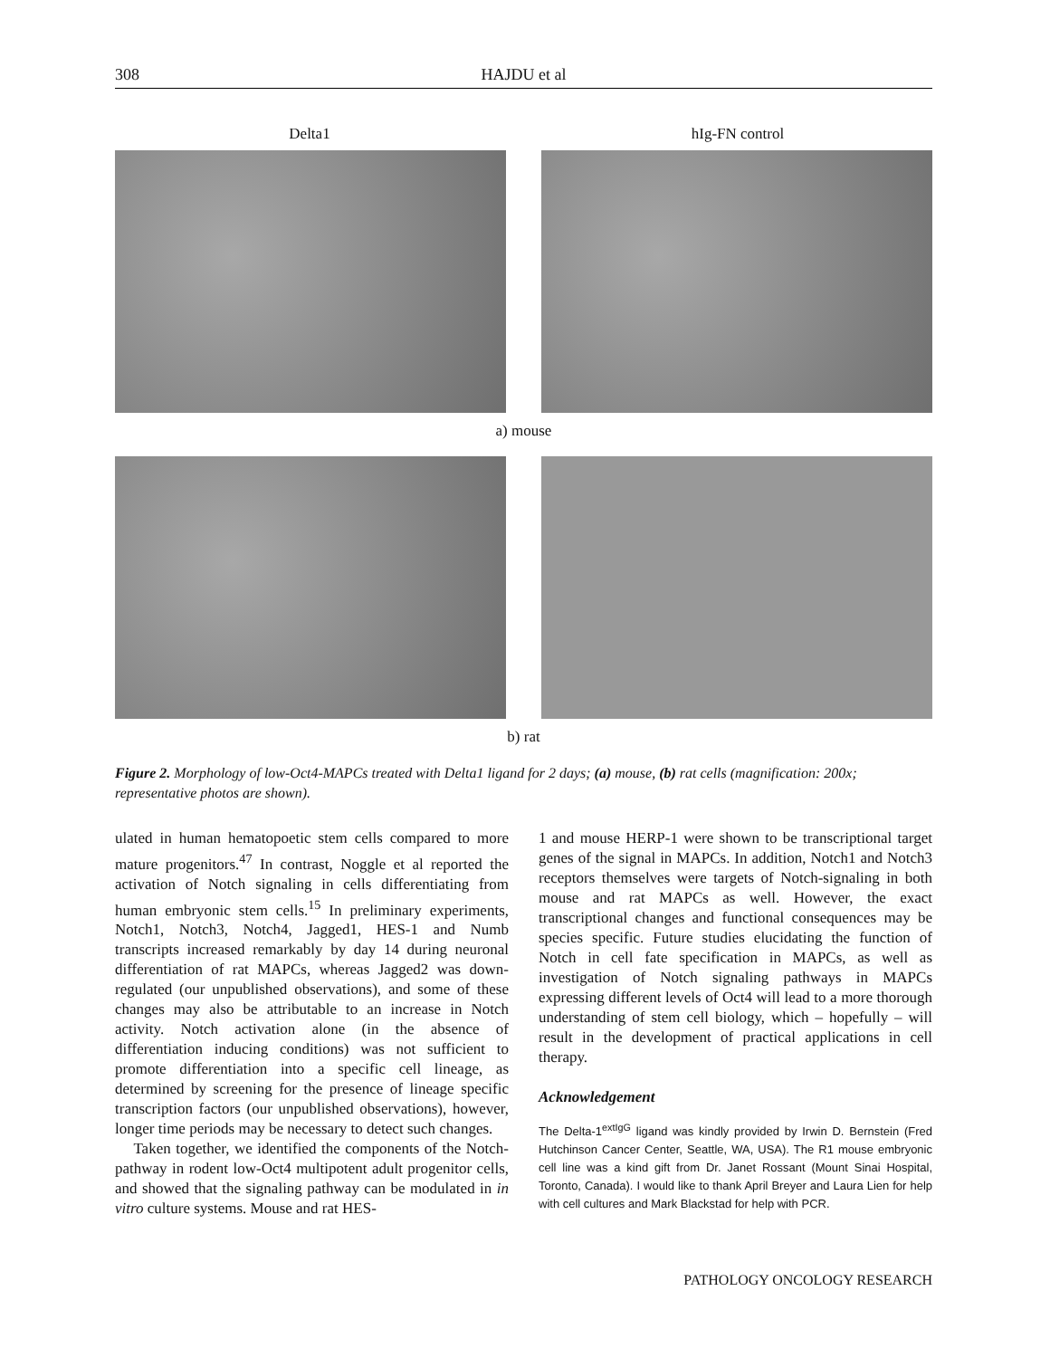308 HAJDU et al
Delta1 hIg-FN control
a) mouse
b) rat
Figure 2. Morphology of low-Oct4-MAPCs treated with Delta1 ligand for 2 days; (a) mouse, (b) rat cells (magnification: 200x; representative photos are shown).
ulated in human hematopoetic stem cells compared to more mature progenitors.<sup>47</sup> In contrast, Noggle et al reported the activation of Notch signaling in cells differentiating from human embryonic stem cells.<sup>15</sup> In preliminary experiments, Notch1, Notch3, Notch4, Jagged1, HES-1 and Numb transcripts increased remarkably by day 14 during neuronal differentiation of rat MAPCs, whereas Jagged2 was down-regulated (our unpublished observations), and some of these changes may also be attributable to an increase in Notch activity. Notch activation alone (in the absence of differentiation inducing conditions) was not sufficient to promote differentiation into a specific cell lineage, as determined by screening for the presence of lineage specific transcription factors (our unpublished observations), however, longer time periods may be necessary to detect such changes.
Taken together, we identified the components of the Notch-pathway in rodent low-Oct4 multipotent adult progenitor cells, and showed that the signaling pathway can be modulated in in vitro culture systems. Mouse and rat HES-
1 and mouse HERP-1 were shown to be transcriptional target genes of the signal in MAPCs. In addition, Notch1 and Notch3 receptors themselves were targets of Notch-signaling in both mouse and rat MAPCs as well. However, the exact transcriptional changes and functional consequences may be species specific. Future studies elucidating the function of Notch in cell fate specification in MAPCs, as well as investigation of Notch signaling pathways in MAPCs expressing different levels of Oct4 will lead to a more thorough understanding of stem cell biology, which – hopefully – will result in the development of practical applications in cell therapy.
Acknowledgement
The Delta-1<sup>extIgG</sup> ligand was kindly provided by Irwin D. Bernstein (Fred Hutchinson Cancer Center, Seattle, WA, USA). The R1 mouse embryonic cell line was a kind gift from Dr. Janet Rossant (Mount Sinai Hospital, Toronto, Canada). I would like to thank April Breyer and Laura Lien for help with cell cultures and Mark Blackstad for help with PCR.
PATHOLOGY ONCOLOGY RESEARCH